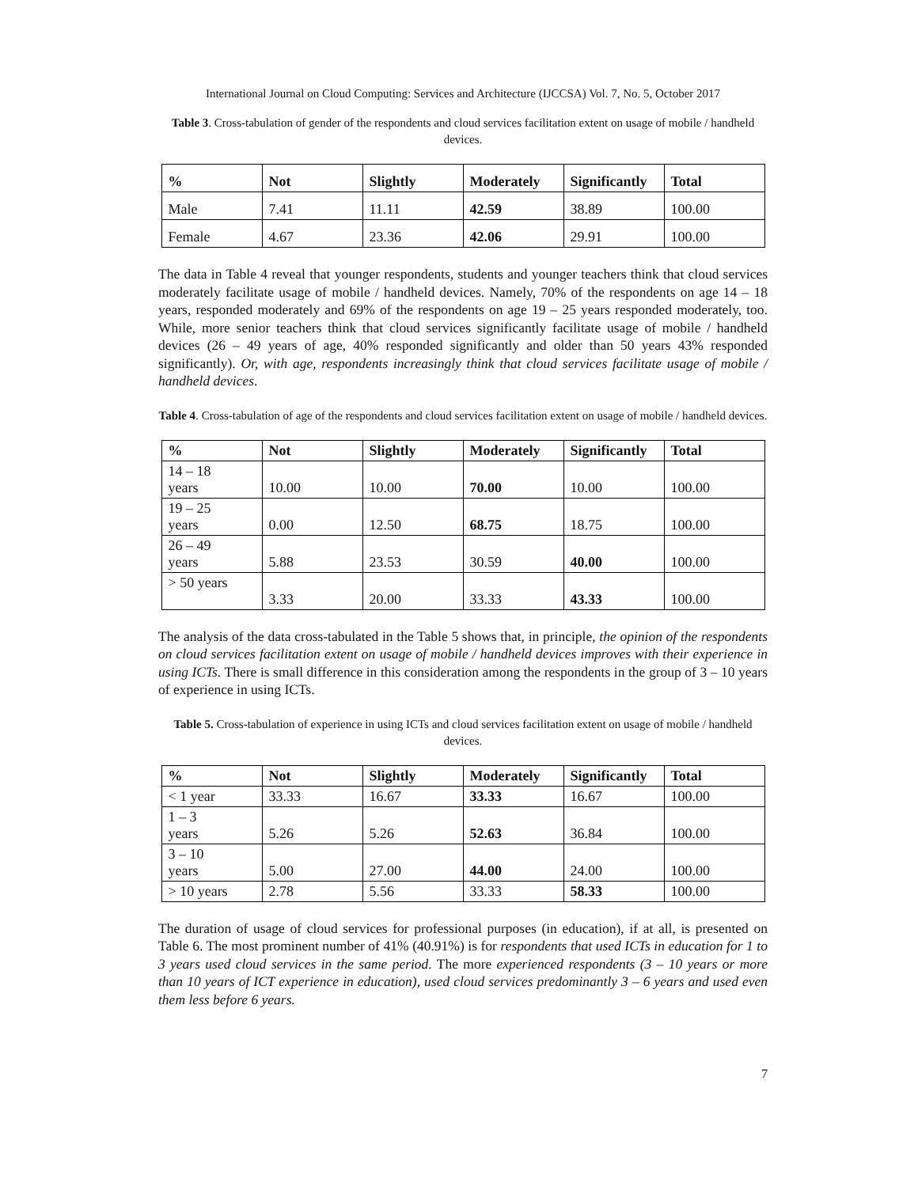International Journal on Cloud Computing: Services and Architecture (IJCCSA) Vol. 7, No. 5, October 2017
Table 3. Cross-tabulation of gender of the respondents and cloud services facilitation extent on usage of mobile / handheld devices.
| % | Not | Slightly | Moderately | Significantly | Total |
| --- | --- | --- | --- | --- | --- |
| Male | 7.41 | 11.11 | 42.59 | 38.89 | 100.00 |
| Female | 4.67 | 23.36 | 42.06 | 29.91 | 100.00 |
The data in Table 4 reveal that younger respondents, students and younger teachers think that cloud services moderately facilitate usage of mobile / handheld devices. Namely, 70% of the respondents on age 14 – 18 years, responded moderately and 69% of the respondents on age 19 – 25 years responded moderately, too. While, more senior teachers think that cloud services significantly facilitate usage of mobile / handheld devices (26 – 49 years of age, 40% responded significantly and older than 50 years 43% responded significantly). Or, with age, respondents increasingly think that cloud services facilitate usage of mobile / handheld devices.
Table 4. Cross-tabulation of age of the respondents and cloud services facilitation extent on usage of mobile / handheld devices.
| % | Not | Slightly | Moderately | Significantly | Total |
| --- | --- | --- | --- | --- | --- |
| 14 – 18 years | 10.00 | 10.00 | 70.00 | 10.00 | 100.00 |
| 19 – 25 years | 0.00 | 12.50 | 68.75 | 18.75 | 100.00 |
| 26 – 49 years | 5.88 | 23.53 | 30.59 | 40.00 | 100.00 |
| > 50 years | 3.33 | 20.00 | 33.33 | 43.33 | 100.00 |
The analysis of the data cross-tabulated in the Table 5 shows that, in principle, the opinion of the respondents on cloud services facilitation extent on usage of mobile / handheld devices improves with their experience in using ICTs. There is small difference in this consideration among the respondents in the group of 3 – 10 years of experience in using ICTs.
Table 5. Cross-tabulation of experience in using ICTs and cloud services facilitation extent on usage of mobile / handheld devices.
| % | Not | Slightly | Moderately | Significantly | Total |
| --- | --- | --- | --- | --- | --- |
| < 1 year | 33.33 | 16.67 | 33.33 | 16.67 | 100.00 |
| 1 – 3 years | 5.26 | 5.26 | 52.63 | 36.84 | 100.00 |
| 3 – 10 years | 5.00 | 27.00 | 44.00 | 24.00 | 100.00 |
| > 10 years | 2.78 | 5.56 | 33.33 | 58.33 | 100.00 |
The duration of usage of cloud services for professional purposes (in education), if at all, is presented on Table 6. The most prominent number of 41% (40.91%) is for respondents that used ICTs in education for 1 to 3 years used cloud services in the same period. The more experienced respondents (3 – 10 years or more than 10 years of ICT experience in education), used cloud services predominantly 3 – 6 years and used even them less before 6 years.
7